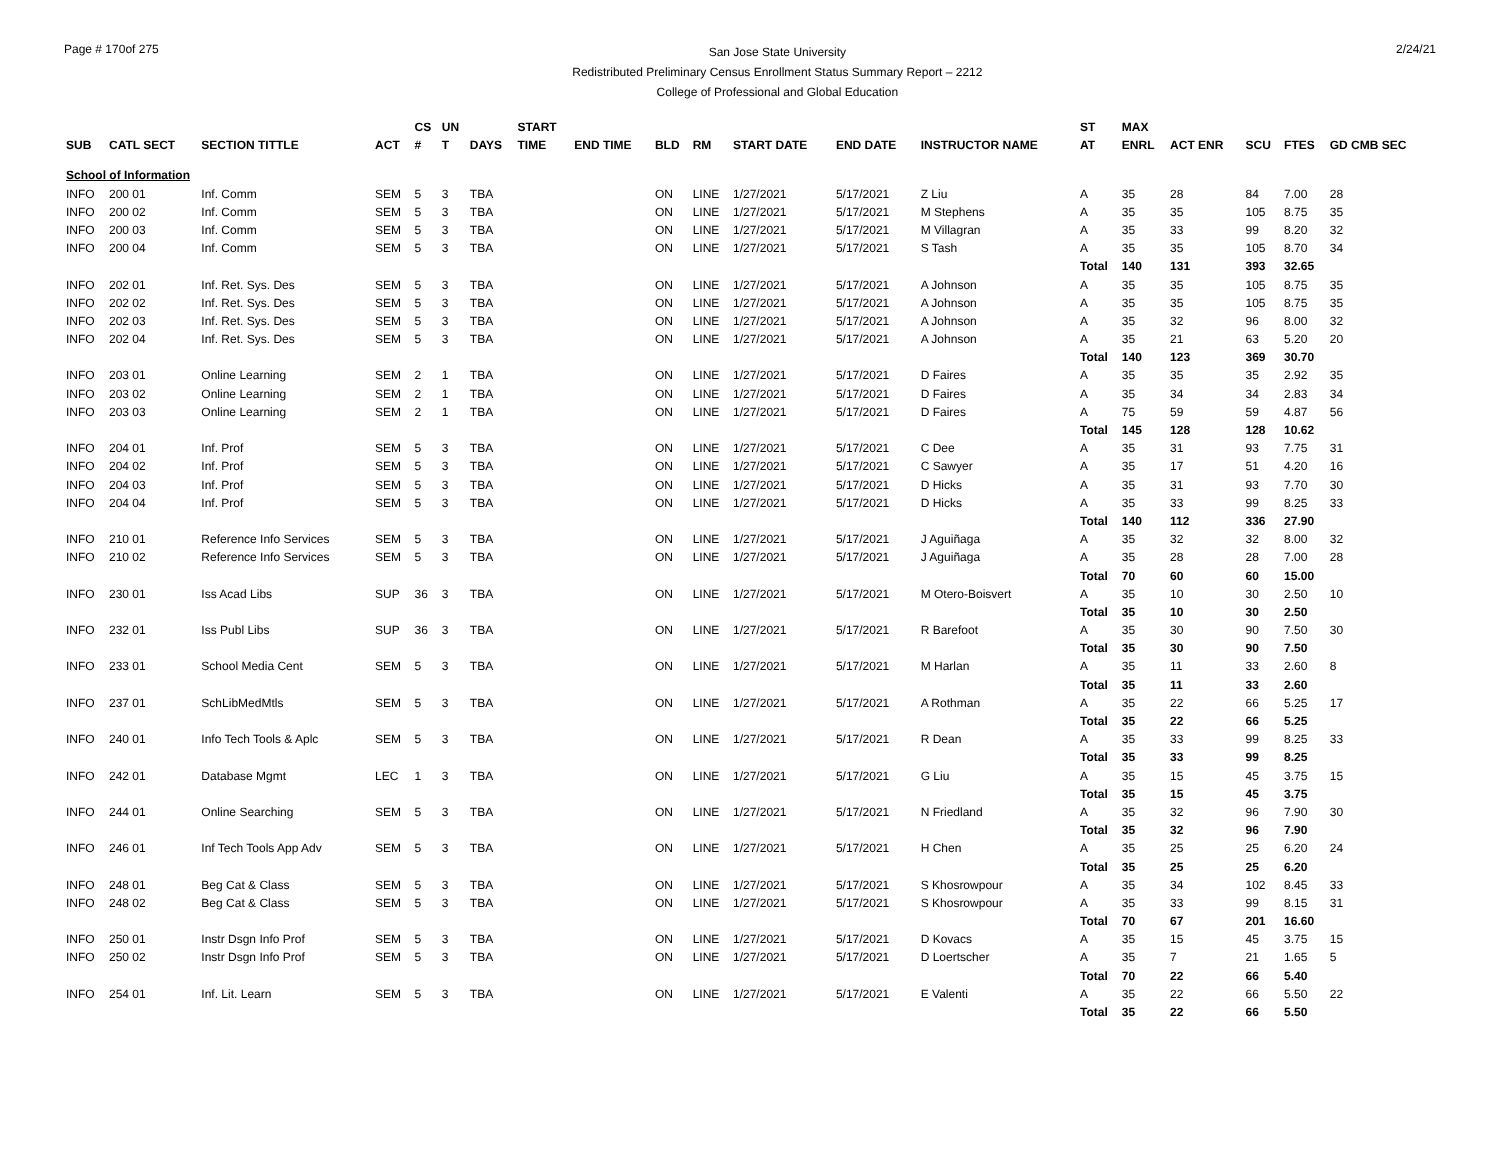Page # 170of 275
San Jose State University
Redistributed Preliminary Census Enrollment Status Summary Report – 2212
College of Professional and Global Education
2/24/21
| | | | | CS | UN | | START | | | | | | | ST | MAX | | | | |
| --- | --- | --- | --- | --- | --- | --- | --- | --- | --- | --- | --- | --- | --- | --- | --- | --- | --- | --- | --- |
| SUB | CATL SECT | SECTION TITTLE | ACT | # | T | DAYS | TIME | END TIME | BLD | RM | START DATE | END DATE | INSTRUCTOR NAME | AT | ENRL | ACT ENR | SCU | FTES | GD CMB SEC |
| School of Information | | | | | | | | | | | | | | | | | | | |
| INFO | 200 01 | Inf. Comm | SEM | 5 | 3 | TBA | | | ON | LINE | 1/27/2021 | 5/17/2021 | Z Liu | A | 35 | 28 | 84 | 7.00 | 28 |
| INFO | 200 02 | Inf. Comm | SEM | 5 | 3 | TBA | | | ON | LINE | 1/27/2021 | 5/17/2021 | M Stephens | A | 35 | 35 | 105 | 8.75 | 35 |
| INFO | 200 03 | Inf. Comm | SEM | 5 | 3 | TBA | | | ON | LINE | 1/27/2021 | 5/17/2021 | M Villagran | A | 35 | 33 | 99 | 8.20 | 32 |
| INFO | 200 04 | Inf. Comm | SEM | 5 | 3 | TBA | | | ON | LINE | 1/27/2021 | 5/17/2021 | S Tash | A | 35 | 35 | 105 | 8.70 | 34 |
| | | | | | | | | | | | | | | Total | 140 | 131 | 393 | 32.65 | |
| INFO | 202 01 | Inf. Ret. Sys. Des | SEM | 5 | 3 | TBA | | | ON | LINE | 1/27/2021 | 5/17/2021 | A Johnson | A | 35 | 35 | 105 | 8.75 | 35 |
| INFO | 202 02 | Inf. Ret. Sys. Des | SEM | 5 | 3 | TBA | | | ON | LINE | 1/27/2021 | 5/17/2021 | A Johnson | A | 35 | 35 | 105 | 8.75 | 35 |
| INFO | 202 03 | Inf. Ret. Sys. Des | SEM | 5 | 3 | TBA | | | ON | LINE | 1/27/2021 | 5/17/2021 | A Johnson | A | 35 | 32 | 96 | 8.00 | 32 |
| INFO | 202 04 | Inf. Ret. Sys. Des | SEM | 5 | 3 | TBA | | | ON | LINE | 1/27/2021 | 5/17/2021 | A Johnson | A | 35 | 21 | 63 | 5.20 | 20 |
| | | | | | | | | | | | | | | Total | 140 | 123 | 369 | 30.70 | |
| INFO | 203 01 | Online Learning | SEM | 2 | 1 | TBA | | | ON | LINE | 1/27/2021 | 5/17/2021 | D Faires | A | 35 | 35 | 35 | 2.92 | 35 |
| INFO | 203 02 | Online Learning | SEM | 2 | 1 | TBA | | | ON | LINE | 1/27/2021 | 5/17/2021 | D Faires | A | 35 | 34 | 34 | 2.83 | 34 |
| INFO | 203 03 | Online Learning | SEM | 2 | 1 | TBA | | | ON | LINE | 1/27/2021 | 5/17/2021 | D Faires | A | 75 | 59 | 59 | 4.87 | 56 |
| | | | | | | | | | | | | | | Total | 145 | 128 | 128 | 10.62 | |
| INFO | 204 01 | Inf. Prof | SEM | 5 | 3 | TBA | | | ON | LINE | 1/27/2021 | 5/17/2021 | C Dee | A | 35 | 31 | 93 | 7.75 | 31 |
| INFO | 204 02 | Inf. Prof | SEM | 5 | 3 | TBA | | | ON | LINE | 1/27/2021 | 5/17/2021 | C Sawyer | A | 35 | 17 | 51 | 4.20 | 16 |
| INFO | 204 03 | Inf. Prof | SEM | 5 | 3 | TBA | | | ON | LINE | 1/27/2021 | 5/17/2021 | D Hicks | A | 35 | 31 | 93 | 7.70 | 30 |
| INFO | 204 04 | Inf. Prof | SEM | 5 | 3 | TBA | | | ON | LINE | 1/27/2021 | 5/17/2021 | D Hicks | A | 35 | 33 | 99 | 8.25 | 33 |
| | | | | | | | | | | | | | | Total | 140 | 112 | 336 | 27.90 | |
| INFO | 210 01 | Reference Info Services | SEM | 5 | 3 | TBA | | | ON | LINE | 1/27/2021 | 5/17/2021 | J Aguiñaga | A | 35 | 32 | 32 | 8.00 | 32 |
| INFO | 210 02 | Reference Info Services | SEM | 5 | 3 | TBA | | | ON | LINE | 1/27/2021 | 5/17/2021 | J Aguiñaga | A | 35 | 28 | 28 | 7.00 | 28 |
| | | | | | | | | | | | | | | Total | 70 | 60 | 60 | 15.00 | |
| INFO | 230 01 | Iss Acad Libs | SUP | 36 | 3 | TBA | | | ON | LINE | 1/27/2021 | 5/17/2021 | M Otero-Boisvert | A | 35 | 10 | 30 | 2.50 | 10 |
| | | | | | | | | | | | | | | Total | 35 | 10 | 30 | 2.50 | |
| INFO | 232 01 | Iss Publ Libs | SUP | 36 | 3 | TBA | | | ON | LINE | 1/27/2021 | 5/17/2021 | R Barefoot | A | 35 | 30 | 90 | 7.50 | 30 |
| | | | | | | | | | | | | | | Total | 35 | 30 | 90 | 7.50 | |
| INFO | 233 01 | School Media Cent | SEM | 5 | 3 | TBA | | | ON | LINE | 1/27/2021 | 5/17/2021 | M Harlan | A | 35 | 11 | 33 | 2.60 | 8 |
| | | | | | | | | | | | | | | Total | 35 | 11 | 33 | 2.60 | |
| INFO | 237 01 | SchLibMedMtls | SEM | 5 | 3 | TBA | | | ON | LINE | 1/27/2021 | 5/17/2021 | A Rothman | A | 35 | 22 | 66 | 5.25 | 17 |
| | | | | | | | | | | | | | | Total | 35 | 22 | 66 | 5.25 | |
| INFO | 240 01 | Info Tech Tools & Aplc | SEM | 5 | 3 | TBA | | | ON | LINE | 1/27/2021 | 5/17/2021 | R Dean | A | 35 | 33 | 99 | 8.25 | 33 |
| | | | | | | | | | | | | | | Total | 35 | 33 | 99 | 8.25 | |
| INFO | 242 01 | Database Mgmt | LEC | 1 | 3 | TBA | | | ON | LINE | 1/27/2021 | 5/17/2021 | G Liu | A | 35 | 15 | 45 | 3.75 | 15 |
| | | | | | | | | | | | | | | Total | 35 | 15 | 45 | 3.75 | |
| INFO | 244 01 | Online Searching | SEM | 5 | 3 | TBA | | | ON | LINE | 1/27/2021 | 5/17/2021 | N Friedland | A | 35 | 32 | 96 | 7.90 | 30 |
| | | | | | | | | | | | | | | Total | 35 | 32 | 96 | 7.90 | |
| INFO | 246 01 | Inf Tech Tools App Adv | SEM | 5 | 3 | TBA | | | ON | LINE | 1/27/2021 | 5/17/2021 | H Chen | A | 35 | 25 | 25 | 6.20 | 24 |
| | | | | | | | | | | | | | | Total | 35 | 25 | 25 | 6.20 | |
| INFO | 248 01 | Beg Cat & Class | SEM | 5 | 3 | TBA | | | ON | LINE | 1/27/2021 | 5/17/2021 | S Khosrowpour | A | 35 | 34 | 102 | 8.45 | 33 |
| INFO | 248 02 | Beg Cat & Class | SEM | 5 | 3 | TBA | | | ON | LINE | 1/27/2021 | 5/17/2021 | S Khosrowpour | A | 35 | 33 | 99 | 8.15 | 31 |
| | | | | | | | | | | | | | | Total | 70 | 67 | 201 | 16.60 | |
| INFO | 250 01 | Instr Dsgn Info Prof | SEM | 5 | 3 | TBA | | | ON | LINE | 1/27/2021 | 5/17/2021 | D Kovacs | A | 35 | 15 | 45 | 3.75 | 15 |
| INFO | 250 02 | Instr Dsgn Info Prof | SEM | 5 | 3 | TBA | | | ON | LINE | 1/27/2021 | 5/17/2021 | D Loertscher | A | 35 | 7 | 21 | 1.65 | 5 |
| | | | | | | | | | | | | | | Total | 70 | 22 | 66 | 5.40 | |
| INFO | 254 01 | Inf. Lit. Learn | SEM | 5 | 3 | TBA | | | ON | LINE | 1/27/2021 | 5/17/2021 | E Valenti | A | 35 | 22 | 66 | 5.50 | 22 |
| | | | | | | | | | | | | | | Total | 35 | 22 | 66 | 5.50 | |